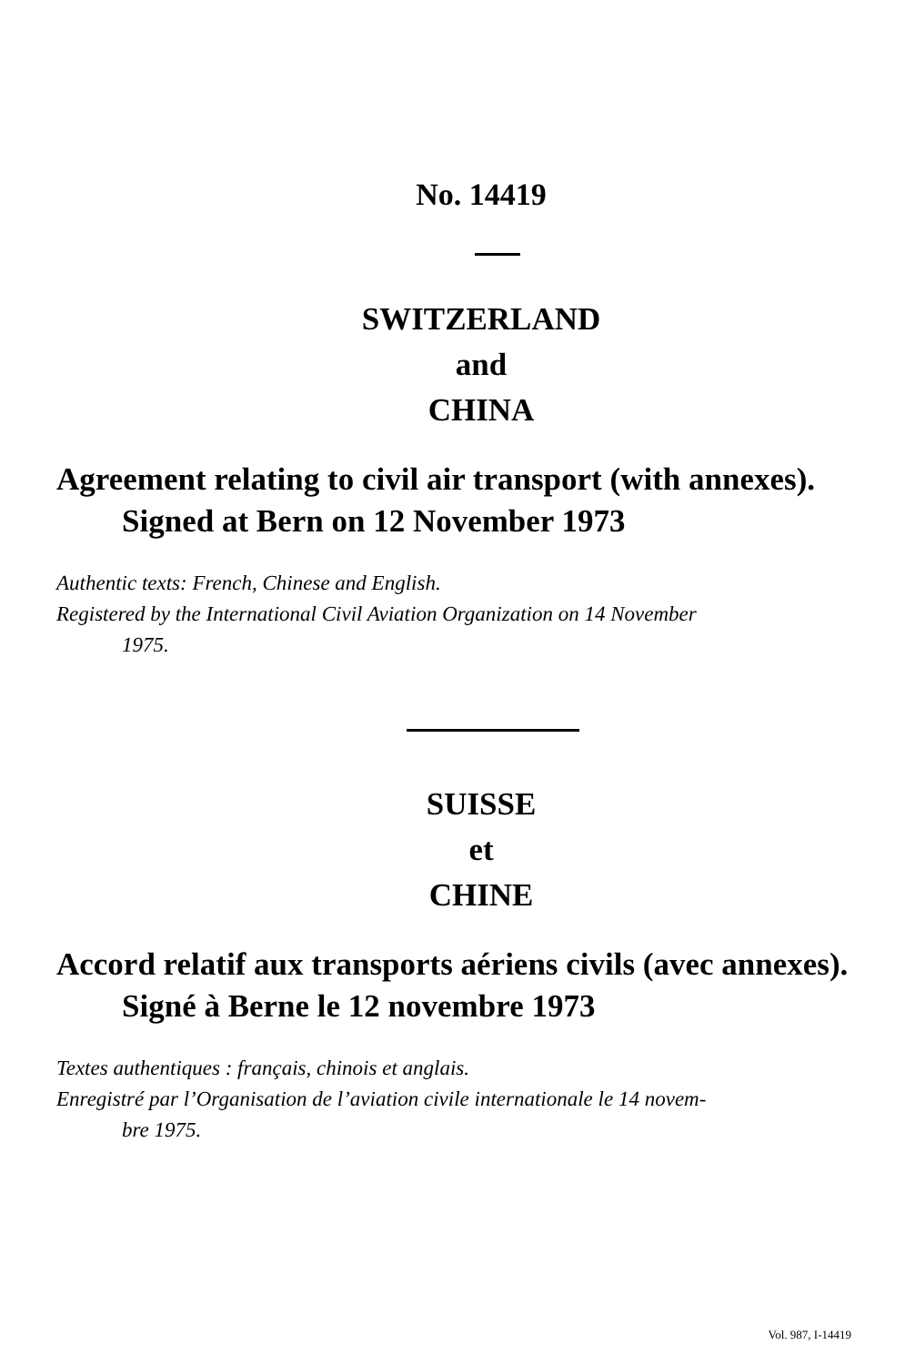No. 14419
SWITZERLAND
and
CHINA
Agreement relating to civil air transport (with annexes).
Signed at Bern on 12 November 1973
Authentic texts: French, Chinese and English.
Registered by the International Civil Aviation Organization on 14 November
1975.
SUISSE
et
CHINE
Accord relatif aux transports aériens civils (avec annexes).
Signé à Berne le 12 novembre 1973
Textes authentiques : français, chinois et anglais.
Enregistré par l’Organisation de l’aviation civile internationale le 14 novem-
bre 1975.
Vol. 987, I-14419